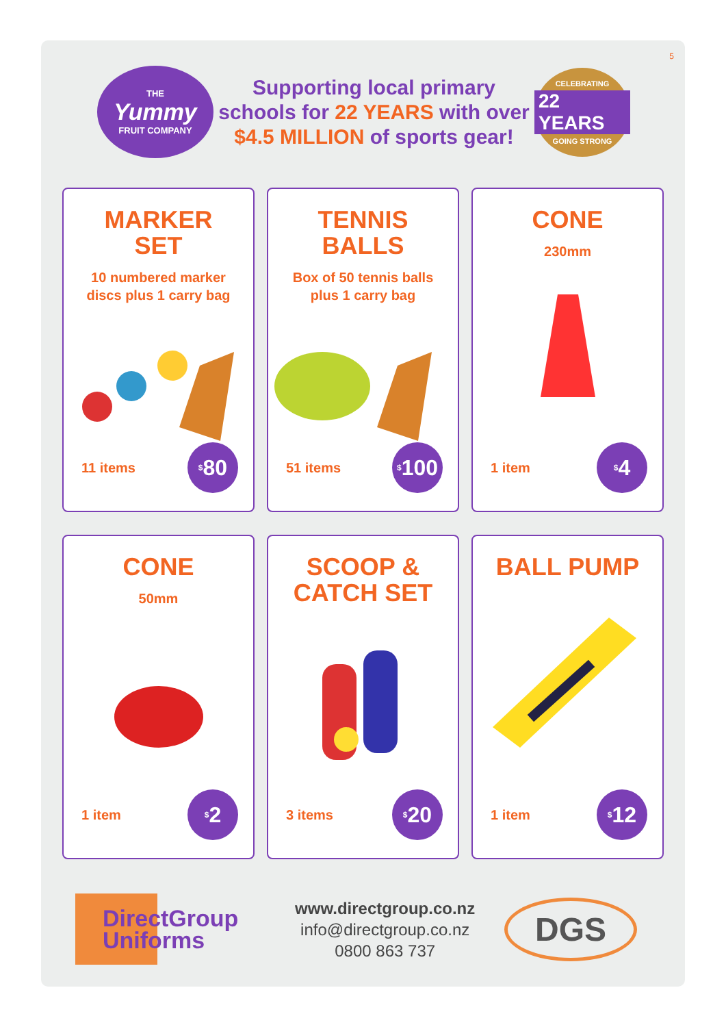5
THE
Yummy
FRUIT COMPANY
Supporting local primary schools for 22 YEARS with over $4.5 MILLION of sports gear!
CELEBRATING
22 YEARS
GOING STRONG
MARKER
SET
10 numbered marker
discs plus 1 carry bag
11 items
<sup>$</sup>80
TENNIS
BALLS
Box of 50 tennis balls
plus 1 carry bag
51 items
<sup>$</sup>100
CONE
230mm
1 item
<sup>$</sup>4
CONE
50mm
1 item
<sup>$</sup>2
SCOOP &
CATCH SET
3 items
<sup>$</sup>20
BALL PUMP
1 item
<sup>$</sup>12
DirectGroup
Uniforms
www.directgroup.co.nz
info@directgroup.co.nz
0800 863 737
DGS